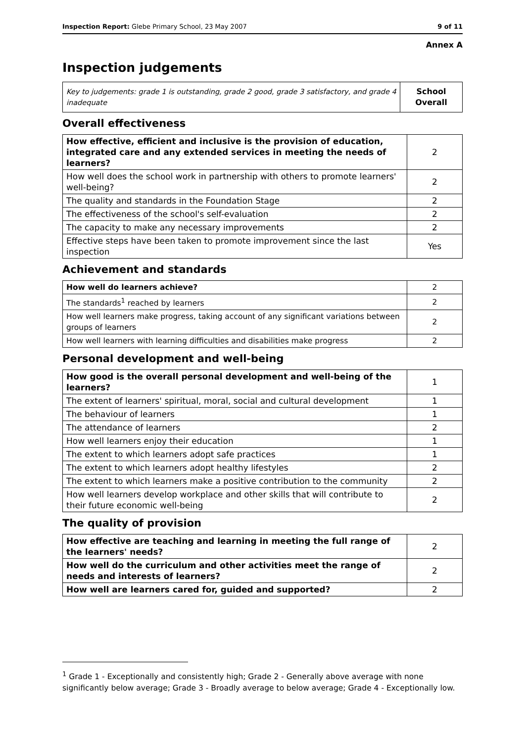Inspection Report: Glebe Primary School, 23 May 2007 9 of 11
Annex A
Inspection judgements
| Key to judgements: grade 1 is outstanding, grade 2 good, grade 3 satisfactory, and grade 4 inadequate | School Overall |
Overall effectiveness
| How effective, efficient and inclusive is the provision of education, integrated care and any extended services in meeting the needs of learners? | 2 |
| How well does the school work in partnership with others to promote learners' well-being? | 2 |
| The quality and standards in the Foundation Stage | 2 |
| The effectiveness of the school's self-evaluation | 2 |
| The capacity to make any necessary improvements | 2 |
| Effective steps have been taken to promote improvement since the last inspection | Yes |
Achievement and standards
| How well do learners achieve? | 2 |
| The standards<sup>1</sup> reached by learners | 2 |
| How well learners make progress, taking account of any significant variations between groups of learners | 2 |
| How well learners with learning difficulties and disabilities make progress | 2 |
Personal development and well-being
| How good is the overall personal development and well-being of the learners? | 1 |
| The extent of learners' spiritual, moral, social and cultural development | 1 |
| The behaviour of learners | 1 |
| The attendance of learners | 2 |
| How well learners enjoy their education | 1 |
| The extent to which learners adopt safe practices | 1 |
| The extent to which learners adopt healthy lifestyles | 2 |
| The extent to which learners make a positive contribution to the community | 2 |
| How well learners develop workplace and other skills that will contribute to their future economic well-being | 2 |
The quality of provision
| How effective are teaching and learning in meeting the full range of the learners' needs? | 2 |
| How well do the curriculum and other activities meet the range of needs and interests of learners? | 2 |
| How well are learners cared for, guided and supported? | 2 |
<sup>1</sup> Grade 1 - Exceptionally and consistently high; Grade 2 - Generally above average with none significantly below average; Grade 3 - Broadly average to below average; Grade 4 - Exceptionally low.